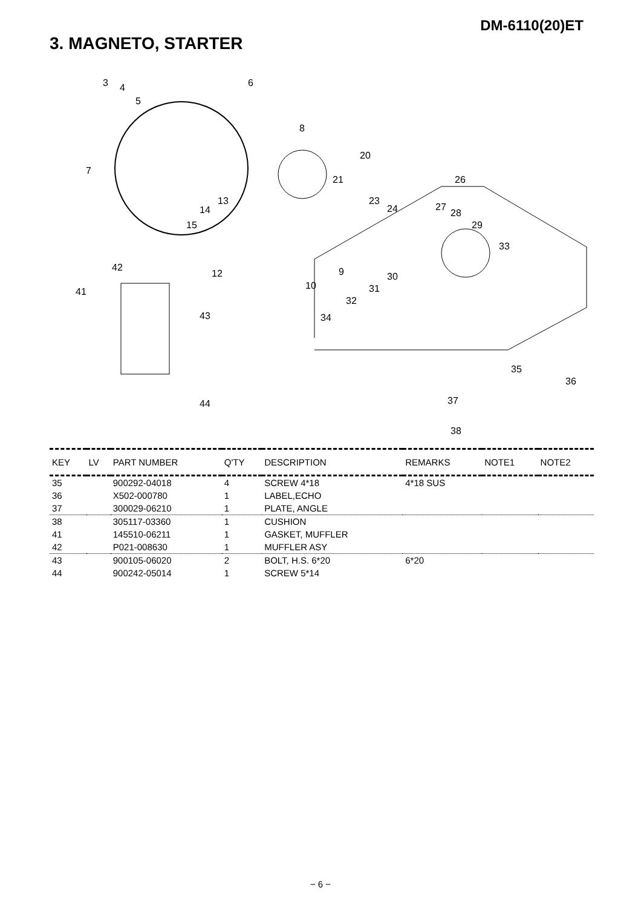DM-6110(20)ET
3. MAGNETO, STARTER
3 4
5
6
8
20
7
21 26
13 23
24 27
28 14
15 29
33
42
12 9 30
31 10
41
32
43 34
35
36
37 44
38
| KEY | LV | PART NUMBER | Q'TY | DESCRIPTION | REMARKS | NOTE1 | NOTE2 |
| --- | --- | --- | --- | --- | --- | --- | --- |
| 35 | | 900292-04018 | 4 | SCREW 4*18 | 4*18 SUS | | |
| 36 | | X502-000780 | 1 | LABEL,ECHO | | | |
| 37 | | 300029-06210 | 1 | PLATE, ANGLE | | | |
| 38 | | 305117-03360 | 1 | CUSHION | | | |
| 41 | | 145510-06211 | 1 | GASKET, MUFFLER | | | |
| 42 | | P021-008630 | 1 | MUFFLER ASY | | | |
| 43 | | 900105-06020 | 2 | BOLT, H.S. 6*20 | 6*20 | | |
| 44 | | 900242-05014 | 1 | SCREW 5*14 | | | |
− 6 −